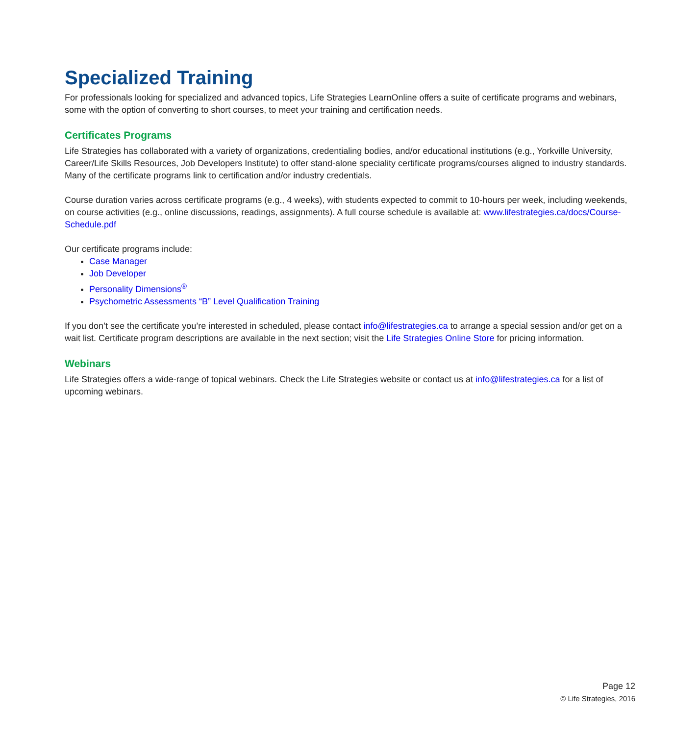Specialized Training
For professionals looking for specialized and advanced topics, Life Strategies LearnOnline offers a suite of certificate programs and webinars, some with the option of converting to short courses, to meet your training and certification needs.
Certificates Programs
Life Strategies has collaborated with a variety of organizations, credentialing bodies, and/or educational institutions (e.g., Yorkville University, Career/Life Skills Resources, Job Developers Institute) to offer stand-alone speciality certificate programs/courses aligned to industry standards. Many of the certificate programs link to certification and/or industry credentials.
Course duration varies across certificate programs (e.g., 4 weeks), with students expected to commit to 10-hours per week, including weekends, on course activities (e.g., online discussions, readings, assignments). A full course schedule is available at: www.lifestrategies.ca/docs/Course-Schedule.pdf
Our certificate programs include:
Case Manager
Job Developer
Personality Dimensions<sup>®</sup>
Psychometric Assessments “B” Level Qualification Training
If you don’t see the certificate you’re interested in scheduled, please contact info@lifestrategies.ca to arrange a special session and/or get on a wait list. Certificate program descriptions are available in the next section; visit the Life Strategies Online Store for pricing information.
Webinars
Life Strategies offers a wide-range of topical webinars. Check the Life Strategies website or contact us at info@lifestrategies.ca for a list of upcoming webinars.
Page 12
© Life Strategies, 2016